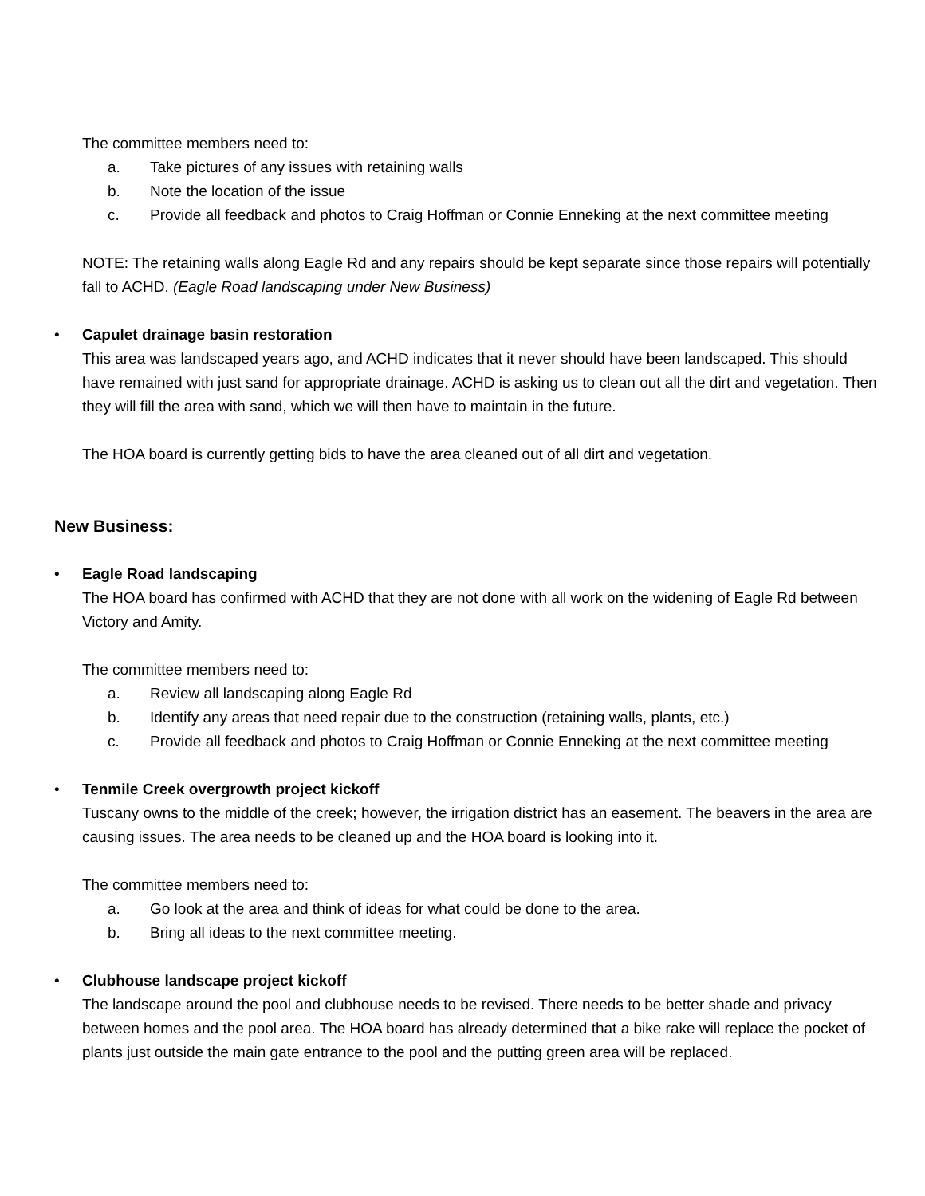The committee members need to:
a. Take pictures of any issues with retaining walls
b. Note the location of the issue
c. Provide all feedback and photos to Craig Hoffman or Connie Enneking at the next committee meeting
NOTE: The retaining walls along Eagle Rd and any repairs should be kept separate since those repairs will potentially fall to ACHD. (Eagle Road landscaping under New Business)
• Capulet drainage basin restoration
This area was landscaped years ago, and ACHD indicates that it never should have been landscaped. This should have remained with just sand for appropriate drainage. ACHD is asking us to clean out all the dirt and vegetation. Then they will fill the area with sand, which we will then have to maintain in the future.
The HOA board is currently getting bids to have the area cleaned out of all dirt and vegetation.
New Business:
• Eagle Road landscaping
The HOA board has confirmed with ACHD that they are not done with all work on the widening of Eagle Rd between Victory and Amity.
The committee members need to:
a. Review all landscaping along Eagle Rd
b. Identify any areas that need repair due to the construction (retaining walls, plants, etc.)
c. Provide all feedback and photos to Craig Hoffman or Connie Enneking at the next committee meeting
• Tenmile Creek overgrowth project kickoff
Tuscany owns to the middle of the creek; however, the irrigation district has an easement. The beavers in the area are causing issues. The area needs to be cleaned up and the HOA board is looking into it.
The committee members need to:
a. Go look at the area and think of ideas for what could be done to the area.
b. Bring all ideas to the next committee meeting.
• Clubhouse landscape project kickoff
The landscape around the pool and clubhouse needs to be revised. There needs to be better shade and privacy between homes and the pool area. The HOA board has already determined that a bike rake will replace the pocket of plants just outside the main gate entrance to the pool and the putting green area will be replaced.